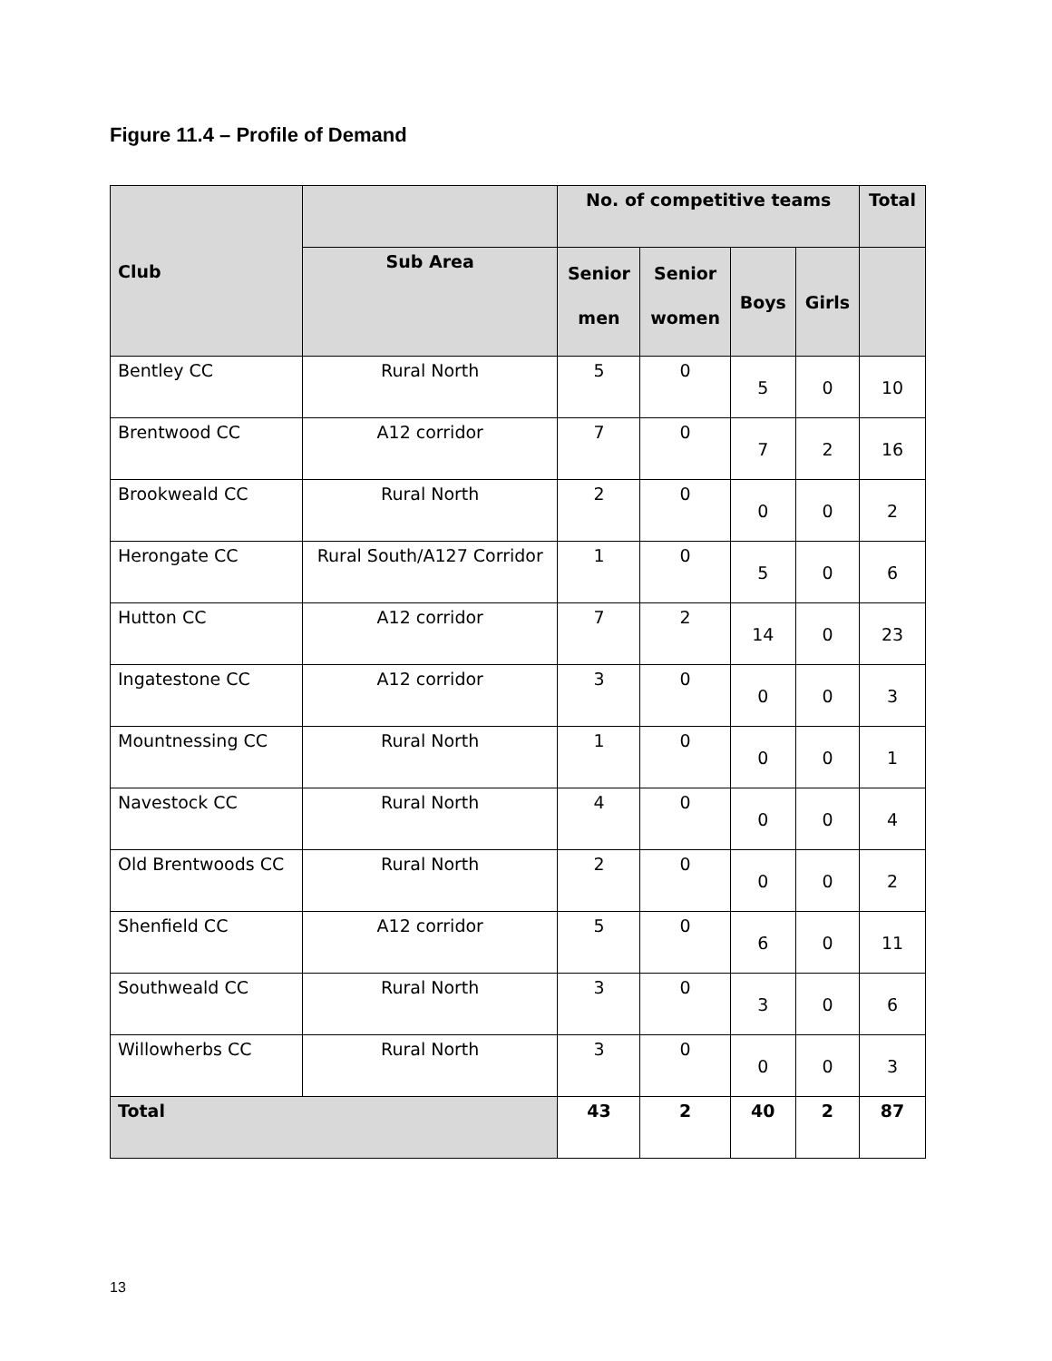Figure 11.4 – Profile of Demand
| Club | | No. of competitive teams | | | | Total |
| --- | --- | --- | --- | --- | --- | --- |
| | Sub Area | Senior men | Senior women | Boys | Girls | |
| Bentley CC | Rural North | 5 | 0 | 5 | 0 | 10 |
| Brentwood CC | A12 corridor | 7 | 0 | 7 | 2 | 16 |
| Brookweald CC | Rural North | 2 | 0 | 0 | 0 | 2 |
| Herongate CC | Rural South/A127 Corridor | 1 | 0 | 5 | 0 | 6 |
| Hutton CC | A12 corridor | 7 | 2 | 14 | 0 | 23 |
| Ingatestone CC | A12 corridor | 3 | 0 | 0 | 0 | 3 |
| Mountnessing CC | Rural North | 1 | 0 | 0 | 0 | 1 |
| Navestock CC | Rural North | 4 | 0 | 0 | 0 | 4 |
| Old Brentwoods CC | Rural North | 2 | 0 | 0 | 0 | 2 |
| Shenfield CC | A12 corridor | 5 | 0 | 6 | 0 | 11 |
| Southweald CC | Rural North | 3 | 0 | 3 | 0 | 6 |
| Willowherbs CC | Rural North | 3 | 0 | 0 | 0 | 3 |
| Total | | 43 | 2 | 40 | 2 | 87 |
13